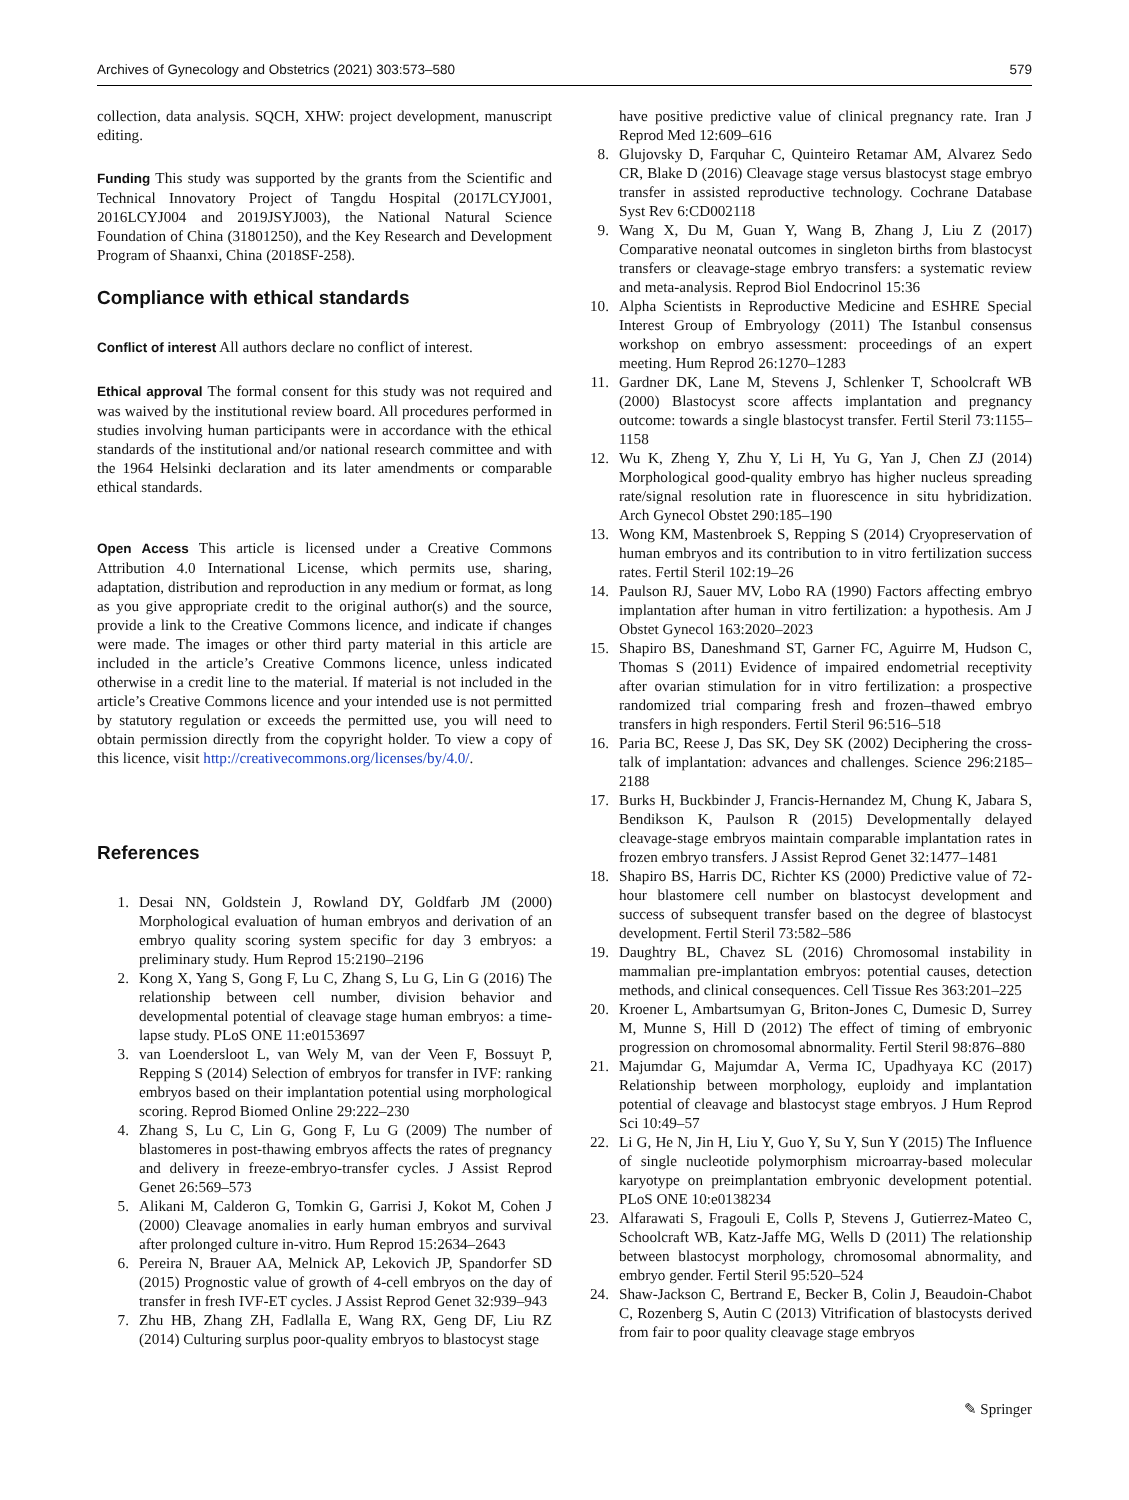Archives of Gynecology and Obstetrics (2021) 303:573–580 579
collection, data analysis. SQCH, XHW: project development, manuscript editing.
Funding This study was supported by the grants from the Scientific and Technical Innovatory Project of Tangdu Hospital (2017LCYJ001, 2016LCYJ004 and 2019JSYJ003), the National Natural Science Foundation of China (31801250), and the Key Research and Development Program of Shaanxi, China (2018SF-258).
Compliance with ethical standards
Conflict of interest All authors declare no conflict of interest.
Ethical approval The formal consent for this study was not required and was waived by the institutional review board. All procedures performed in studies involving human participants were in accordance with the ethical standards of the institutional and/or national research committee and with the 1964 Helsinki declaration and its later amendments or comparable ethical standards.
Open Access This article is licensed under a Creative Commons Attribution 4.0 International License, which permits use, sharing, adaptation, distribution and reproduction in any medium or format, as long as you give appropriate credit to the original author(s) and the source, provide a link to the Creative Commons licence, and indicate if changes were made. The images or other third party material in this article are included in the article’s Creative Commons licence, unless indicated otherwise in a credit line to the material. If material is not included in the article’s Creative Commons licence and your intended use is not permitted by statutory regulation or exceeds the permitted use, you will need to obtain permission directly from the copyright holder. To view a copy of this licence, visit http://creativecommons.org/licenses/by/4.0/.
References
1. Desai NN, Goldstein J, Rowland DY, Goldfarb JM (2000) Morphological evaluation of human embryos and derivation of an embryo quality scoring system specific for day 3 embryos: a preliminary study. Hum Reprod 15:2190–2196
2. Kong X, Yang S, Gong F, Lu C, Zhang S, Lu G, Lin G (2016) The relationship between cell number, division behavior and developmental potential of cleavage stage human embryos: a time-lapse study. PLoS ONE 11:e0153697
3. van Loendersloot L, van Wely M, van der Veen F, Bossuyt P, Repping S (2014) Selection of embryos for transfer in IVF: ranking embryos based on their implantation potential using morphological scoring. Reprod Biomed Online 29:222–230
4. Zhang S, Lu C, Lin G, Gong F, Lu G (2009) The number of blastomeres in post-thawing embryos affects the rates of pregnancy and delivery in freeze-embryo-transfer cycles. J Assist Reprod Genet 26:569–573
5. Alikani M, Calderon G, Tomkin G, Garrisi J, Kokot M, Cohen J (2000) Cleavage anomalies in early human embryos and survival after prolonged culture in-vitro. Hum Reprod 15:2634–2643
6. Pereira N, Brauer AA, Melnick AP, Lekovich JP, Spandorfer SD (2015) Prognostic value of growth of 4-cell embryos on the day of transfer in fresh IVF-ET cycles. J Assist Reprod Genet 32:939–943
7. Zhu HB, Zhang ZH, Fadlalla E, Wang RX, Geng DF, Liu RZ (2014) Culturing surplus poor-quality embryos to blastocyst stage
have positive predictive value of clinical pregnancy rate. Iran J Reprod Med 12:609–616
8. Glujovsky D, Farquhar C, Quinteiro Retamar AM, Alvarez Sedo CR, Blake D (2016) Cleavage stage versus blastocyst stage embryo transfer in assisted reproductive technology. Cochrane Database Syst Rev 6:CD002118
9. Wang X, Du M, Guan Y, Wang B, Zhang J, Liu Z (2017) Comparative neonatal outcomes in singleton births from blastocyst transfers or cleavage-stage embryo transfers: a systematic review and meta-analysis. Reprod Biol Endocrinol 15:36
10. Alpha Scientists in Reproductive Medicine and ESHRE Special Interest Group of Embryology (2011) The Istanbul consensus workshop on embryo assessment: proceedings of an expert meeting. Hum Reprod 26:1270–1283
11. Gardner DK, Lane M, Stevens J, Schlenker T, Schoolcraft WB (2000) Blastocyst score affects implantation and pregnancy outcome: towards a single blastocyst transfer. Fertil Steril 73:1155–1158
12. Wu K, Zheng Y, Zhu Y, Li H, Yu G, Yan J, Chen ZJ (2014) Morphological good-quality embryo has higher nucleus spreading rate/signal resolution rate in fluorescence in situ hybridization. Arch Gynecol Obstet 290:185–190
13. Wong KM, Mastenbroek S, Repping S (2014) Cryopreservation of human embryos and its contribution to in vitro fertilization success rates. Fertil Steril 102:19–26
14. Paulson RJ, Sauer MV, Lobo RA (1990) Factors affecting embryo implantation after human in vitro fertilization: a hypothesis. Am J Obstet Gynecol 163:2020–2023
15. Shapiro BS, Daneshmand ST, Garner FC, Aguirre M, Hudson C, Thomas S (2011) Evidence of impaired endometrial receptivity after ovarian stimulation for in vitro fertilization: a prospective randomized trial comparing fresh and frozen–thawed embryo transfers in high responders. Fertil Steril 96:516–518
16. Paria BC, Reese J, Das SK, Dey SK (2002) Deciphering the cross-talk of implantation: advances and challenges. Science 296:2185–2188
17. Burks H, Buckbinder J, Francis-Hernandez M, Chung K, Jabara S, Bendikson K, Paulson R (2015) Developmentally delayed cleavage-stage embryos maintain comparable implantation rates in frozen embryo transfers. J Assist Reprod Genet 32:1477–1481
18. Shapiro BS, Harris DC, Richter KS (2000) Predictive value of 72-hour blastomere cell number on blastocyst development and success of subsequent transfer based on the degree of blastocyst development. Fertil Steril 73:582–586
19. Daughtry BL, Chavez SL (2016) Chromosomal instability in mammalian pre-implantation embryos: potential causes, detection methods, and clinical consequences. Cell Tissue Res 363:201–225
20. Kroener L, Ambartsumyan G, Briton-Jones C, Dumesic D, Surrey M, Munne S, Hill D (2012) The effect of timing of embryonic progression on chromosomal abnormality. Fertil Steril 98:876–880
21. Majumdar G, Majumdar A, Verma IC, Upadhyaya KC (2017) Relationship between morphology, euploidy and implantation potential of cleavage and blastocyst stage embryos. J Hum Reprod Sci 10:49–57
22. Li G, He N, Jin H, Liu Y, Guo Y, Su Y, Sun Y (2015) The Influence of single nucleotide polymorphism microarray-based molecular karyotype on preimplantation embryonic development potential. PLoS ONE 10:e0138234
23. Alfarawati S, Fragouli E, Colls P, Stevens J, Gutierrez-Mateo C, Schoolcraft WB, Katz-Jaffe MG, Wells D (2011) The relationship between blastocyst morphology, chromosomal abnormality, and embryo gender. Fertil Steril 95:520–524
24. Shaw-Jackson C, Bertrand E, Becker B, Colin J, Beaudoin-Chabot C, Rozenberg S, Autin C (2013) Vitrification of blastocysts derived from fair to poor quality cleavage stage embryos
✎ Springer